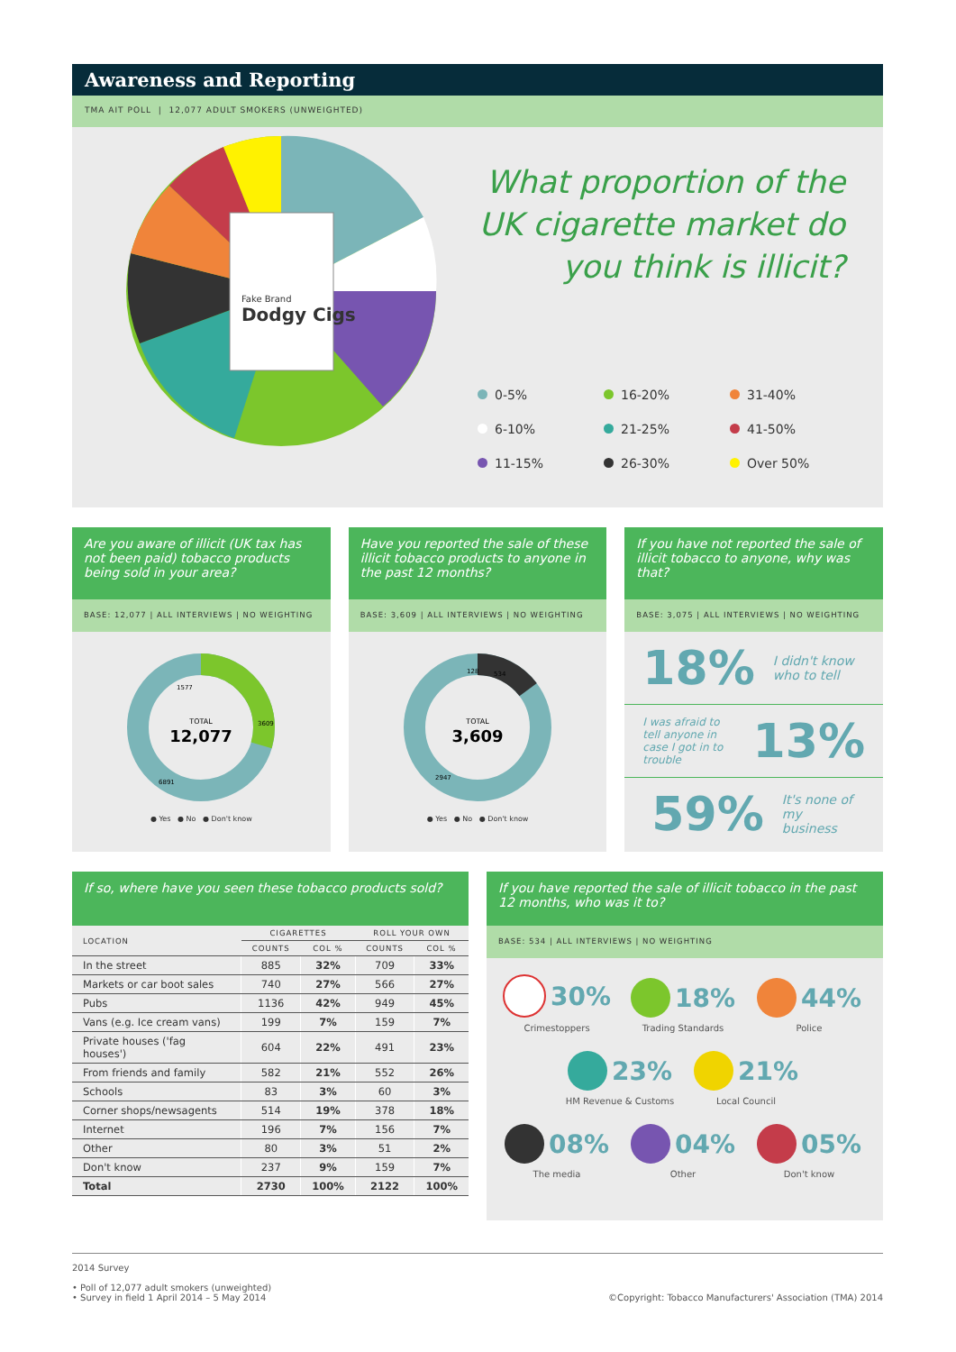Awareness and Reporting
TMA AIT POLL | 12,077 ADULT SMOKERS (UNWEIGHTED)
Fake Brand
Dodgy Cigs
What proportion of the UK cigarette market do you think is illicit?
0-5% 16-20% 31-40% 6-10% 21-25% 41-50% 11-15% 26-30% Over 50%
Are you aware of illicit (UK tax has not been paid) tobacco products being sold in your area?
BASE: 12,077 | ALL INTERVIEWS | NO WEIGHTING
TOTAL
12,077
3609
6891
1577
● Yes ● No ● Don't know
Have you reported the sale of these illicit tobacco products to anyone in the past 12 months?
BASE: 3,609 | ALL INTERVIEWS | NO WEIGHTING
TOTAL
3,609
534
128
2947
● Yes ● No ● Don't know
If you have not reported the sale of illicit tobacco to anyone, why was that?
BASE: 3,075 | ALL INTERVIEWS | NO WEIGHTING
18% I didn't know who to tell
I was afraid to tell anyone in case I got in to trouble 13%
59% It's none of my business
If so, where have you seen these tobacco products sold?
| LOCATION | CIGARETTES | | ROLL YOUR OWN | |
| --- | --- | --- | --- | --- |
| | COUNTS | COL % | COUNTS | COL % |
| In the street | 885 | 32% | 709 | 33% |
| Markets or car boot sales | 740 | 27% | 566 | 27% |
| Pubs | 1136 | 42% | 949 | 45% |
| Vans (e.g. Ice cream vans) | 199 | 7% | 159 | 7% |
| Private houses ('fag houses') | 604 | 22% | 491 | 23% |
| From friends and family | 582 | 21% | 552 | 26% |
| Schools | 83 | 3% | 60 | 3% |
| Corner shops/newsagents | 514 | 19% | 378 | 18% |
| Internet | 196 | 7% | 156 | 7% |
| Other | 80 | 3% | 51 | 2% |
| Don't know | 237 | 9% | 159 | 7% |
| Total | 2730 | 100% | 2122 | 100% |
If you have reported the sale of illicit tobacco in the past 12 months, who was it to?
BASE: 534 | ALL INTERVIEWS | NO WEIGHTING
30%
Crimestoppers
18%
Trading Standards
44%
Police
23%
HM Revenue & Customs
21%
Local Council
08%
The media
04%
Other
05%
Don't know
2014 Survey
• Poll of 12,077 adult smokers (unweighted)
• Survey in field 1 April 2014 – 5 May 2014 ©Copyright: Tobacco Manufacturers' Association (TMA) 2014